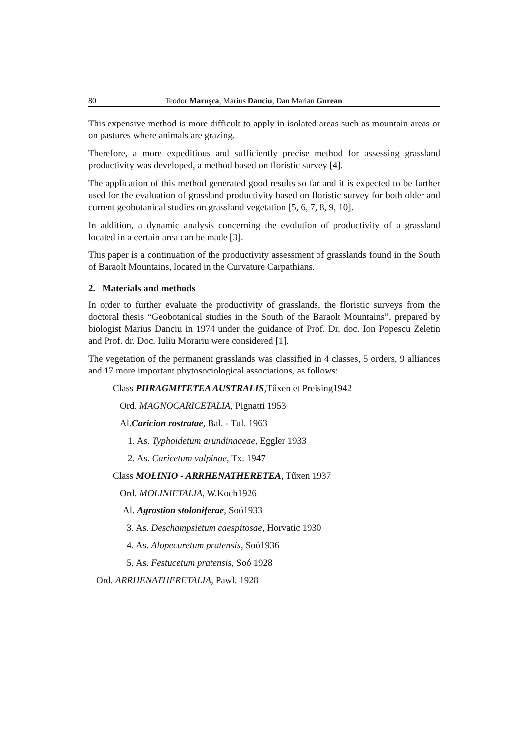80 Teodor Maruşca, Marius Danciu, Dan Marian Gurean
This expensive method is more difficult to apply in isolated areas such as mountain areas or on pastures where animals are grazing.
Therefore, a more expeditious and sufficiently precise method for assessing grassland productivity was developed, a method based on floristic survey [4].
The application of this method generated good results so far and it is expected to be further used for the evaluation of grassland productivity based on floristic survey for both older and current geobotanical studies on grassland vegetation [5, 6, 7, 8, 9, 10].
In addition, a dynamic analysis concerning the evolution of productivity of a grassland located in a certain area can be made [3].
This paper is a continuation of the productivity assessment of grasslands found in the South of Baraolt Mountains, located in the Curvature Carpathians.
2. Materials and methods
In order to further evaluate the productivity of grasslands, the floristic surveys from the doctoral thesis “Geobotanical studies in the South of the Baraolt Mountains”, prepared by biologist Marius Danciu in 1974 under the guidance of Prof. Dr. doc. Ion Popescu Zeletin and Prof. dr. Doc. Iuliu Morariu were considered [1].
The vegetation of the permanent grasslands was classified in 4 classes, 5 orders, 9 alliances and 17 more important phytosociological associations, as follows:
Class PHRAGMITETEA AUSTRALIS,Tűxen et Preising1942
Ord. MAGNOCARICETALIA, Pignatti 1953
Al.Caricion rostratae, Bal. - Tul. 1963
1. As. Typhoidetum arundinaceae, Eggler 1933
2. As. Caricetum vulpinae, Tx. 1947
Class MOLINIO - ARRHENATHERETEA, Tűxen 1937
Ord. MOLINIETALIA, W.Koch1926
Al. Agrostion stoloniferae, Soó1933
3. As. Deschampsietum caespitosae, Horvatic 1930
4. As. Alopecuretum pratensis, Soó1936
5. As. Festucetum pratensis, Soó 1928
Ord. ARRHENATHERETALIA, Pawl. 1928